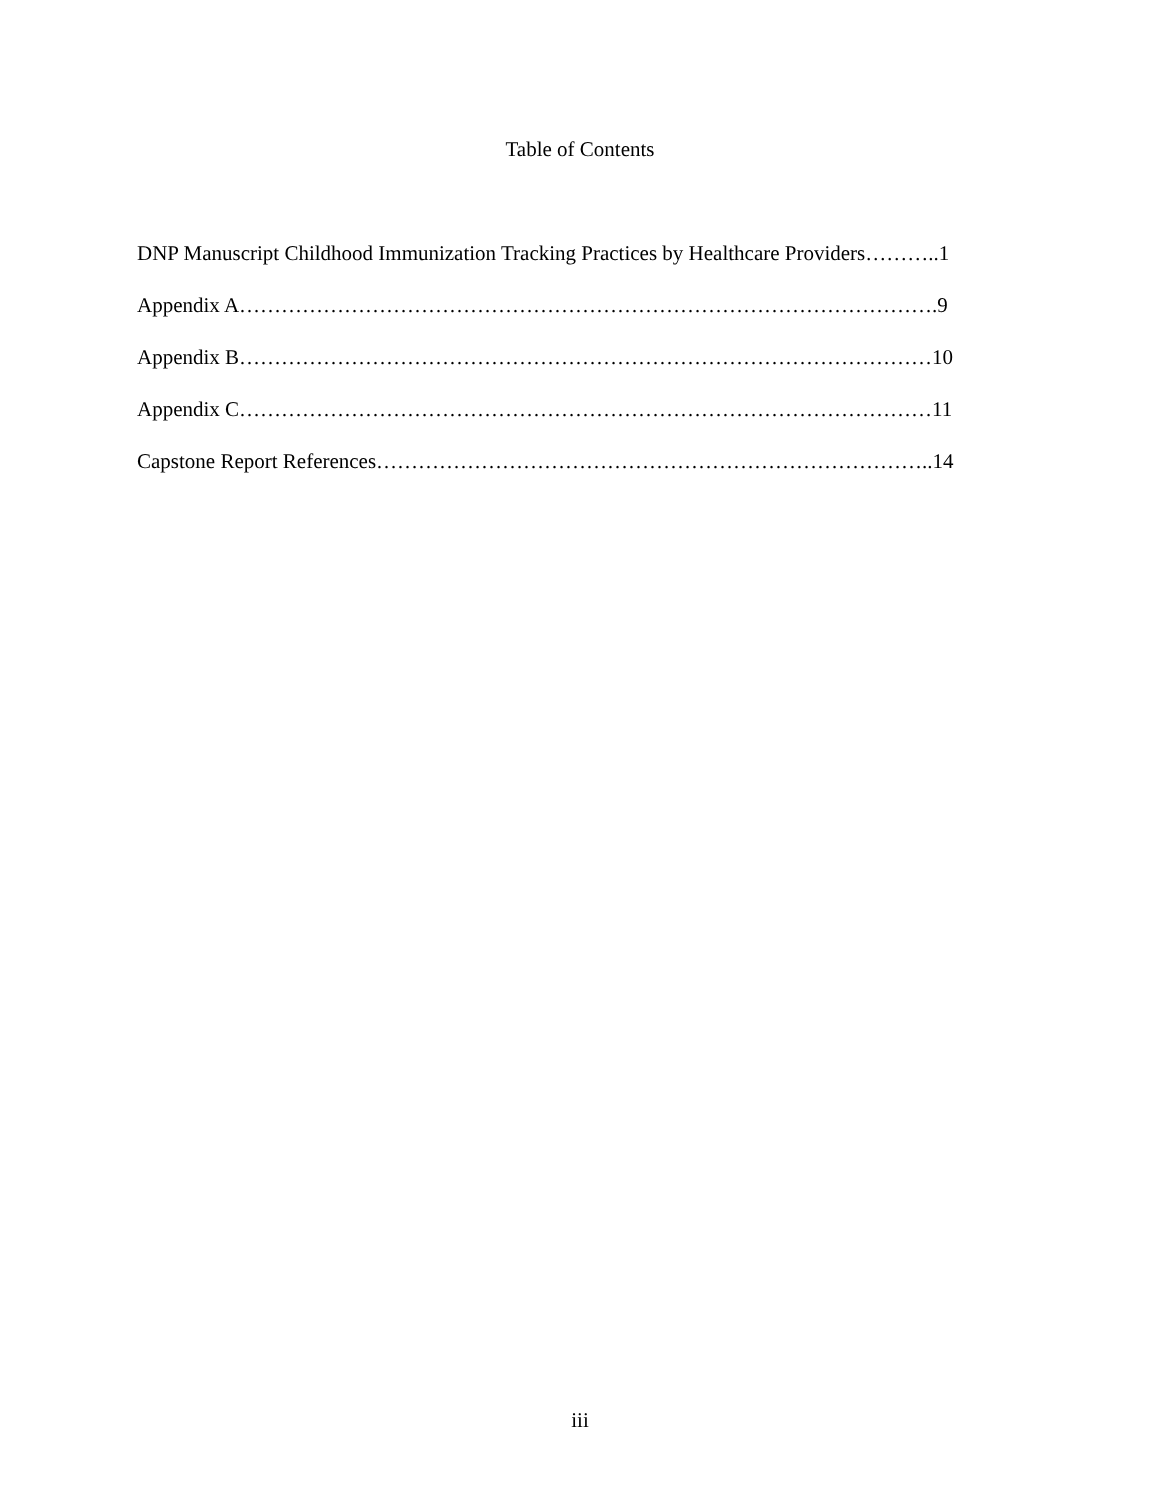Table of Contents
DNP Manuscript Childhood Immunization Tracking Practices by Healthcare Providers………..1
Appendix A……………………………………………………………………………………….9
Appendix B………………………………………………………………………………………10
Appendix C………………………………………………………………………………………11
Capstone Report References……………………………………………………………………..14
iii